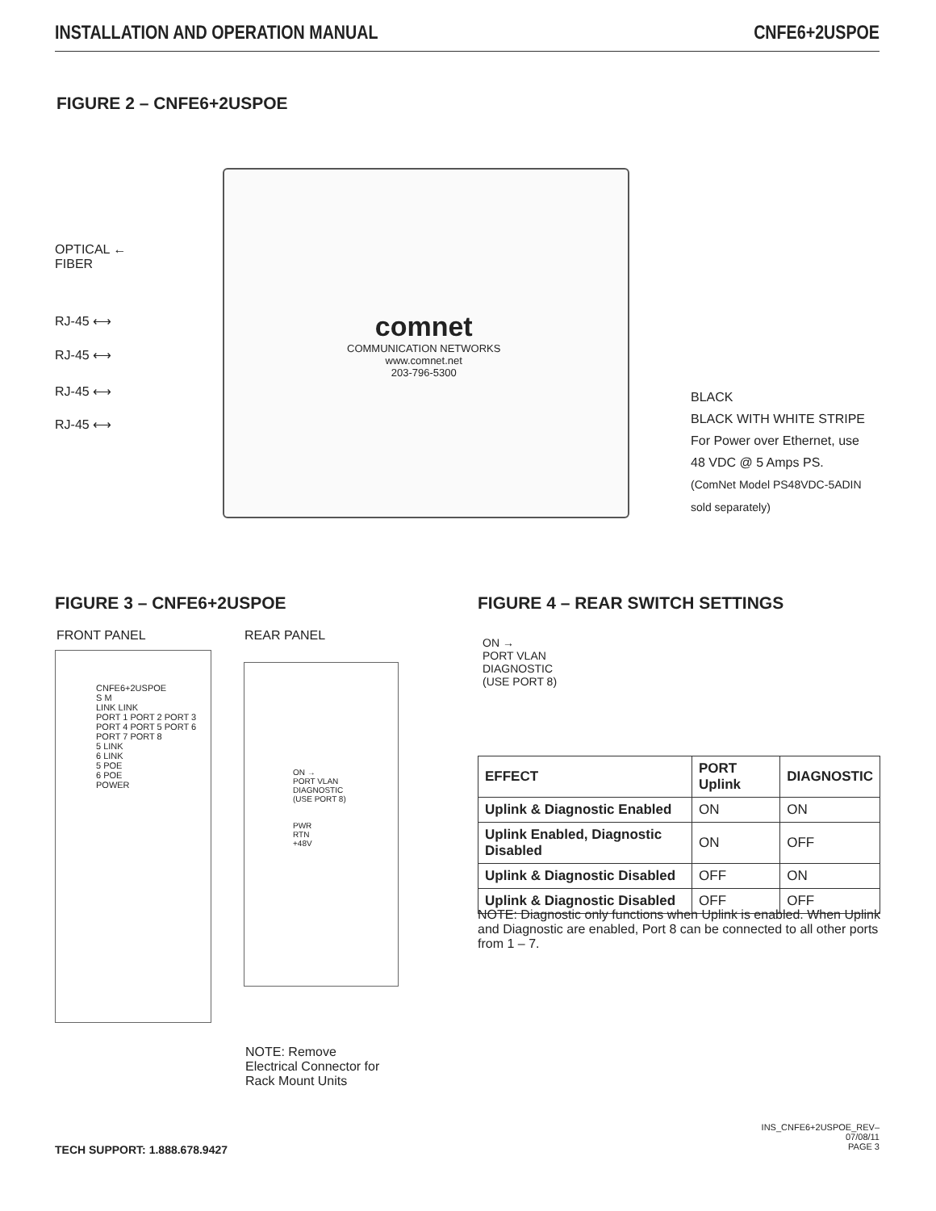INSTALLATION AND OPERATION MANUAL CNFE6+2USPOE
FIGURE 2 – CNFE6+2USPOE
OPTICAL ←
FIBER
RJ-45 ⟷
RJ-45 ⟷
RJ-45 ⟷
RJ-45 ⟷
comnet
COMMUNICATION NETWORKS
www.comnet.net
203-796-5300
BLACK
BLACK WITH WHITE STRIPE
For Power over Ethernet, use
48 VDC @ 5 Amps PS.
(ComNet Model PS48VDC-5ADIN
sold separately)
FIGURE 3 – CNFE6+2USPOE
FIGURE 4 – REAR SWITCH SETTINGS
FRONT PANEL REAR PANEL
CNFE6+2USPOE
S M
LINK LINK
PORT 1 PORT 2 PORT 3 PORT 4 PORT 5 PORT 6 PORT 7 PORT 8
5 LINK
6 LINK
5 POE
6 POE
POWER
ON →
PORT VLAN
DIAGNOSTIC
(USE PORT 8)
PWR
RTN
+48V
ON →
PORT VLAN
DIAGNOSTIC
(USE PORT 8)
| EFFECT | PORT Uplink | DIAGNOSTIC |
| --- | --- | --- |
| Uplink & Diagnostic Enabled | ON | ON |
| Uplink Enabled, Diagnostic Disabled | ON | OFF |
| Uplink & Diagnostic Disabled | OFF | ON |
| Uplink & Diagnostic Disabled | OFF | OFF |
NOTE: Diagnostic only functions when Uplink is enabled. When Uplink and Diagnostic are enabled, Port 8 can be connected to all other ports from 1 – 7.
NOTE: Remove
Electrical Connector for
Rack Mount Units
TECH SUPPORT: 1.888.678.9427
INS_CNFE6+2USPOE_REV–
07/08/11
PAGE 3